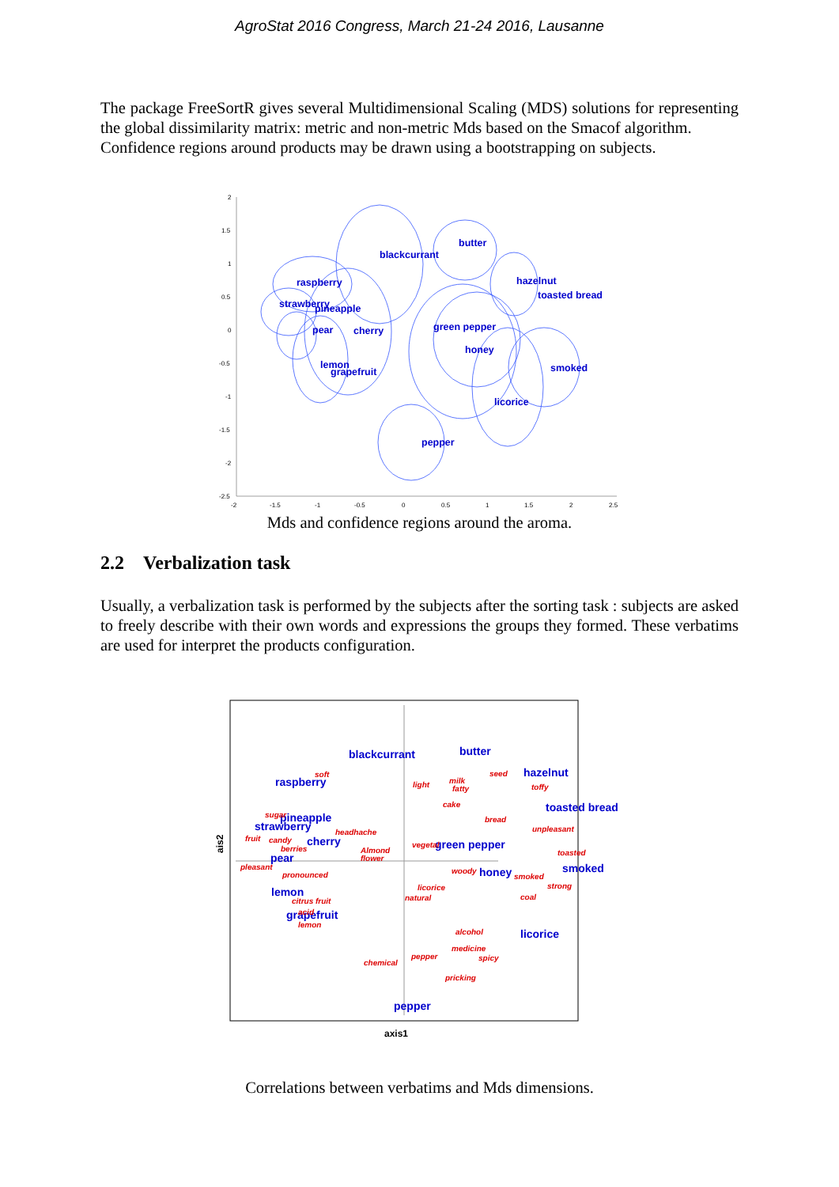AgroStat 2016 Congress, March 21-24 2016, Lausanne
The package FreeSortR gives several Multidimensional Scaling (MDS) solutions for representing the global dissimilarity matrix: metric and non-metric Mds based on the Smacof algorithm.
Confidence regions around products may be drawn using a bootstrapping on subjects.
2
1.5
1
0.5
0
-0.5
-1
-1.5
-2
-2.5
-2
-1.5
-1
-0.5
0
0.5
1
1.5
2
2.5
blackcurrant
butter
raspberry
hazelnut
toasted bread
strawberry
pineapple
pear
cherry
green pepper
honey
lemon
grapefruit
smoked
licorice
pepper
Mds and confidence regions around the aroma.
2.2 Verbalization task
Usually, a verbalization task is performed by the subjects after the sorting task : subjects are asked to freely describe with their own words and expressions the groups they formed. These verbatims are used for interpret the products configuration.
ais2
axis1
blackcurrant
butter
hazelnut
raspberry
toasted bread
pineapple
strawberry
cherry
green pepper
pear
honey
smoked
lemon
grapefruit
licorice
pepper
soft
seed
milk
light
fatty
toffy
cake
bread
sugar
unpleasant
headhache
fruit
candy
berries
vegetal
Almond
flower
toasted
pleasant
woody
smoked
pronounced
strong
licorice
natural
coal
citrus fruit
acid
lemon
alcohol
medicine
spicy
pepper
chemical
pricking
Correlations between verbatims and Mds dimensions.